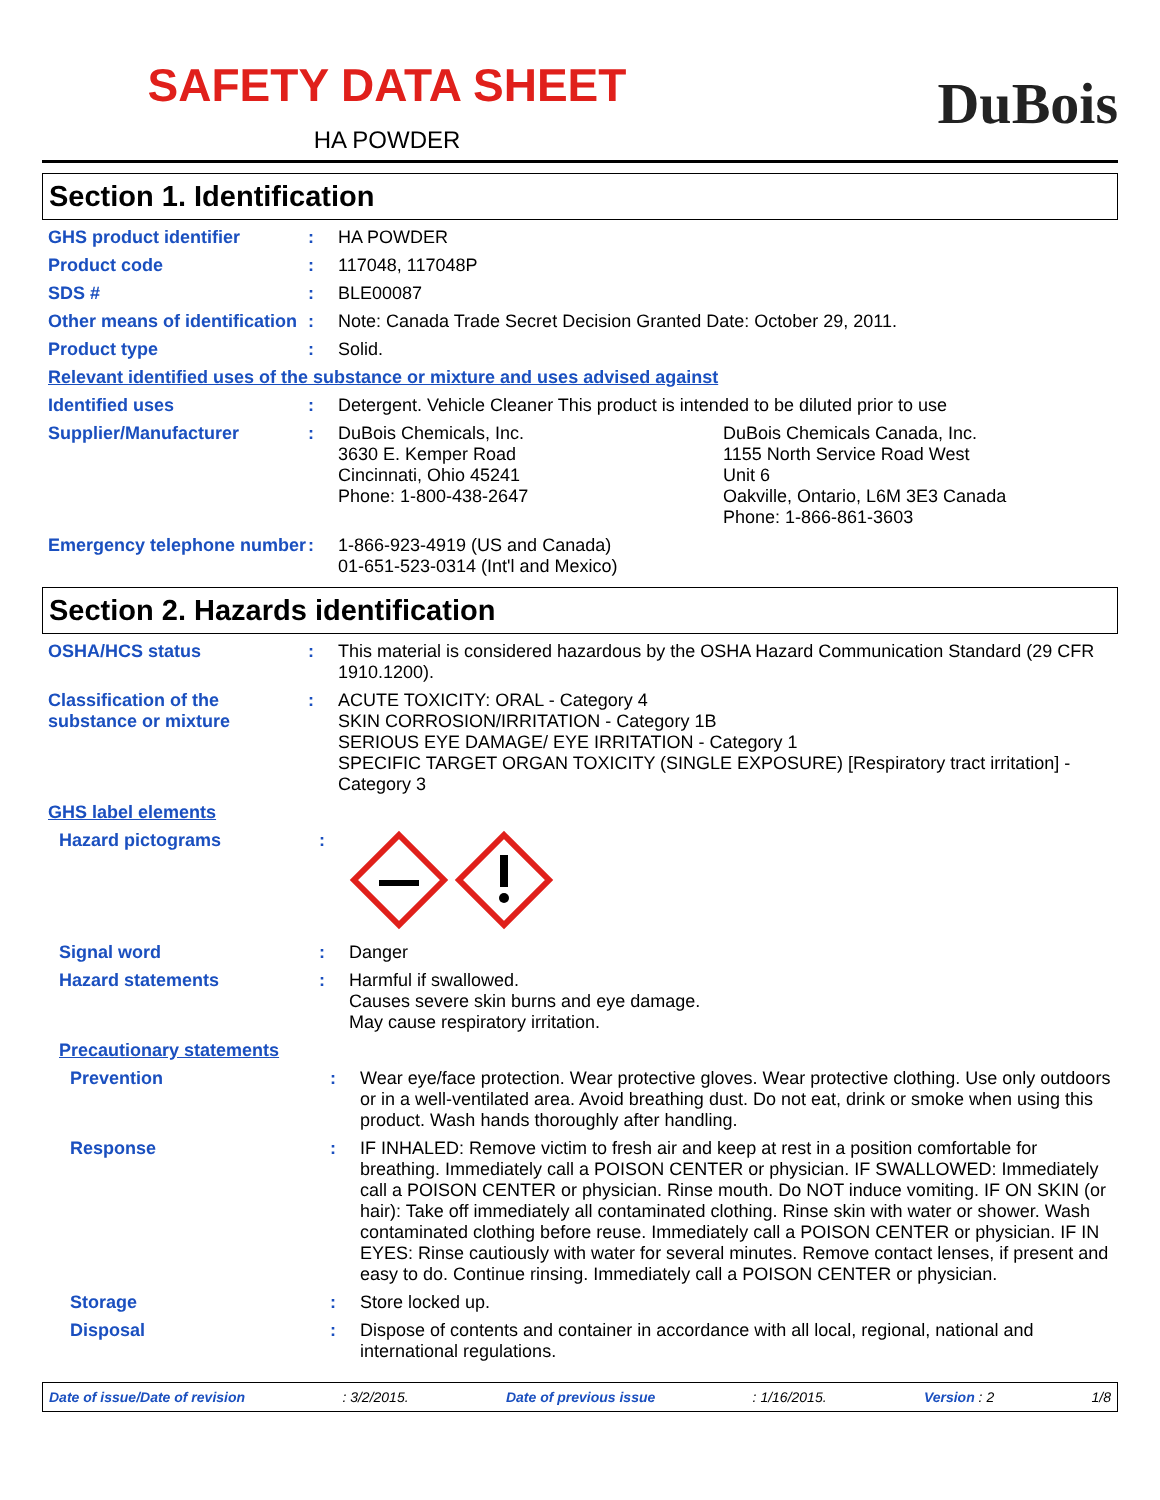SAFETY DATA SHEET
HA POWDER
DuBois
Section 1. Identification
GHS product identifier :
HA POWDER
Product code :
117048, 117048P
SDS # :
BLE00087
Other means of identification
:
Note: Canada Trade Secret Decision Granted Date: October 29, 2011.
Product type :
Solid.
Relevant identified uses of the substance or mixture and uses advised against
Identified uses :
Detergent. Vehicle Cleaner This product is intended to be diluted prior to use
Supplier/Manufacturer :
DuBois Chemicals, Inc.
3630 E. Kemper Road
Cincinnati, Ohio 45241
Phone: 1-800-438-2647
DuBois Chemicals Canada, Inc.
1155 North Service Road West
Unit 6
Oakville, Ontario, L6M 3E3 Canada
Phone: 1-866-861-3603
Emergency telephone number
:
1-866-923-4919 (US and Canada)
01-651-523-0314 (Int'l and Mexico)
Section 2. Hazards identification
OSHA/HCS status :
This material is considered hazardous by the OSHA Hazard Communication Standard (29 CFR 1910.1200).
Classification of the substance or mixture
:
ACUTE TOXICITY: ORAL - Category 4
SKIN CORROSION/IRRITATION - Category 1B
SERIOUS EYE DAMAGE/ EYE IRRITATION - Category 1
SPECIFIC TARGET ORGAN TOXICITY (SINGLE EXPOSURE) [Respiratory tract irritation] - Category 3
GHS label elements
Hazard pictograms :
Signal word :
Danger
Hazard statements :
Harmful if swallowed.
Causes severe skin burns and eye damage.
May cause respiratory irritation.
Precautionary statements
Prevention :
Wear eye/face protection. Wear protective gloves. Wear protective clothing. Use only outdoors or in a well-ventilated area. Avoid breathing dust. Do not eat, drink or smoke when using this product. Wash hands thoroughly after handling.
Response :
IF INHALED: Remove victim to fresh air and keep at rest in a position comfortable for breathing. Immediately call a POISON CENTER or physician. IF SWALLOWED: Immediately call a POISON CENTER or physician. Rinse mouth. Do NOT induce vomiting. IF ON SKIN (or hair): Take off immediately all contaminated clothing. Rinse skin with water or shower. Wash contaminated clothing before reuse. Immediately call a POISON CENTER or physician. IF IN EYES: Rinse cautiously with water for several minutes. Remove contact lenses, if present and easy to do. Continue rinsing. Immediately call a POISON CENTER or physician.
Storage :
Store locked up.
Disposal :
Dispose of contents and container in accordance with all local, regional, national and international regulations.
Date of issue/Date of revision : 3/2/2015. Date of previous issue : 1/16/2015. Version : 2 1/8